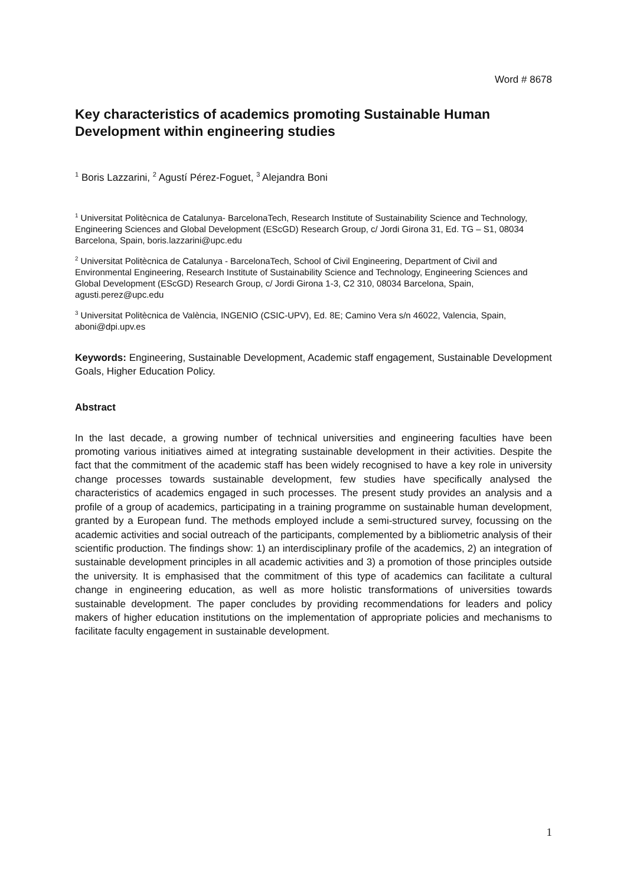Word # 8678
Key characteristics of academics promoting Sustainable Human Development within engineering studies
<sup>1</sup> Boris Lazzarini, <sup>2</sup> Agustí Pérez-Foguet, <sup>3</sup> Alejandra Boni
<sup>1</sup> Universitat Politècnica de Catalunya- BarcelonaTech, Research Institute of Sustainability Science and Technology, Engineering Sciences and Global Development (EScGD) Research Group, c/ Jordi Girona 31, Ed. TG – S1, 08034 Barcelona, Spain, boris.lazzarini@upc.edu
<sup>2</sup> Universitat Politècnica de Catalunya - BarcelonaTech, School of Civil Engineering, Department of Civil and Environmental Engineering, Research Institute of Sustainability Science and Technology, Engineering Sciences and Global Development (EScGD) Research Group, c/ Jordi Girona 1-3, C2 310, 08034 Barcelona, Spain, agusti.perez@upc.edu
<sup>3</sup> Universitat Politècnica de València, INGENIO (CSIC-UPV), Ed. 8E; Camino Vera s/n 46022, Valencia, Spain, aboni@dpi.upv.es
Keywords: Engineering, Sustainable Development, Academic staff engagement, Sustainable Development Goals, Higher Education Policy.
Abstract
In the last decade, a growing number of technical universities and engineering faculties have been promoting various initiatives aimed at integrating sustainable development in their activities. Despite the fact that the commitment of the academic staff has been widely recognised to have a key role in university change processes towards sustainable development, few studies have specifically analysed the characteristics of academics engaged in such processes. The present study provides an analysis and a profile of a group of academics, participating in a training programme on sustainable human development, granted by a European fund. The methods employed include a semi-structured survey, focussing on the academic activities and social outreach of the participants, complemented by a bibliometric analysis of their scientific production. The findings show: 1) an interdisciplinary profile of the academics, 2) an integration of sustainable development principles in all academic activities and 3) a promotion of those principles outside the university. It is emphasised that the commitment of this type of academics can facilitate a cultural change in engineering education, as well as more holistic transformations of universities towards sustainable development. The paper concludes by providing recommendations for leaders and policy makers of higher education institutions on the implementation of appropriate policies and mechanisms to facilitate faculty engagement in sustainable development.
1